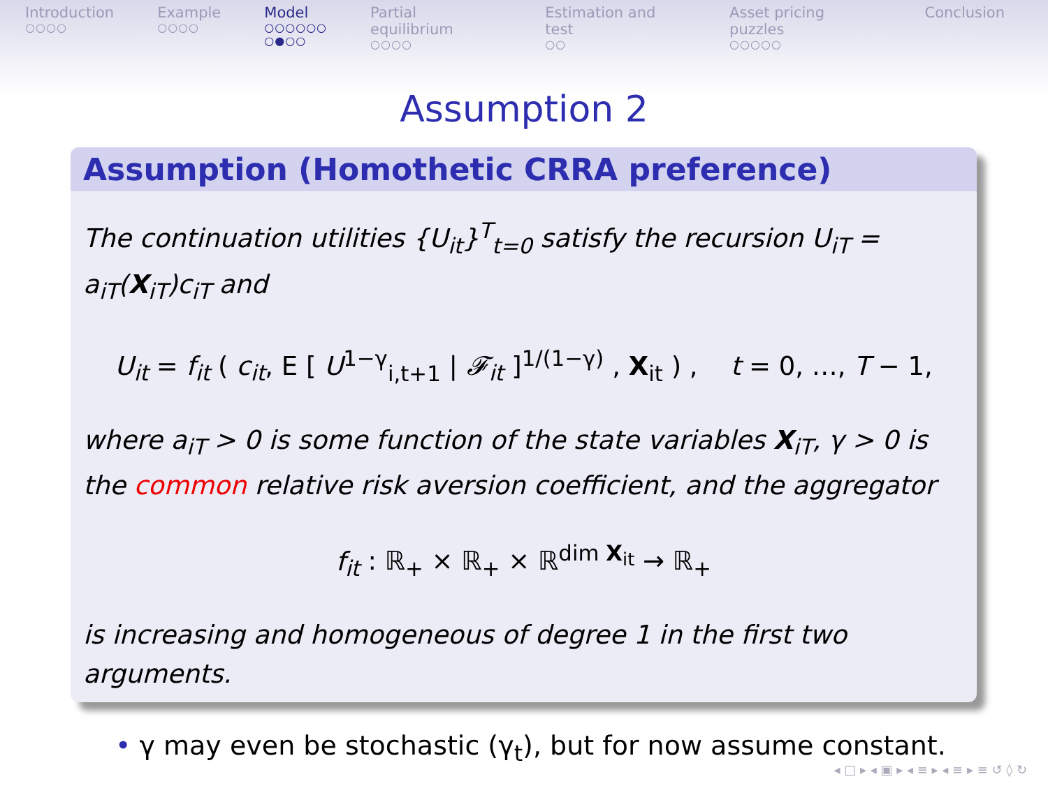Introduction
○○○○
Example
○○○○
Model
○○○○○○
○●○○
Partial equilibrium
○○○○
Estimation and test
○○
Asset pricing puzzles
○○○○○
Conclusion
Assumption 2
Assumption (Homothetic CRRA preference)
The continuation utilities {U<sub>it</sub>}<sup>T</sup><sub>t=0</sub> satisfy the recursion U<sub>iT</sub> = a<sub>iT</sub>(X<sub>iT</sub>)c<sub>iT</sub> and
U<sub>it</sub> = f<sub>it</sub> ( c<sub>it</sub>, E [ U<sup>1−γ</sup><sub>i,t+1</sub> | 𝓕<sub>it</sub> ]<sup>1/(1−γ)</sup> , X<sub>it</sub> ) , t = 0, …, T − 1,
where a<sub>iT</sub> > 0 is some function of the state variables X<sub>iT</sub>, γ > 0 is the common relative risk aversion coefficient, and the aggregator
f<sub>it</sub> : ℝ<sub>+</sub> × ℝ<sub>+</sub> × ℝ<sup>dim X<sub>it</sub></sup> → ℝ<sub>+</sub>
is increasing and homogeneous of degree 1 in the first two arguments.
• γ may even be stochastic (γ<sub>t</sub>), but for now assume constant.
◂ □ ▸ ◂ ▣ ▸ ◂ ≡ ▸ ◂ ≡ ▸ ≡ ↺ ◊ ↻